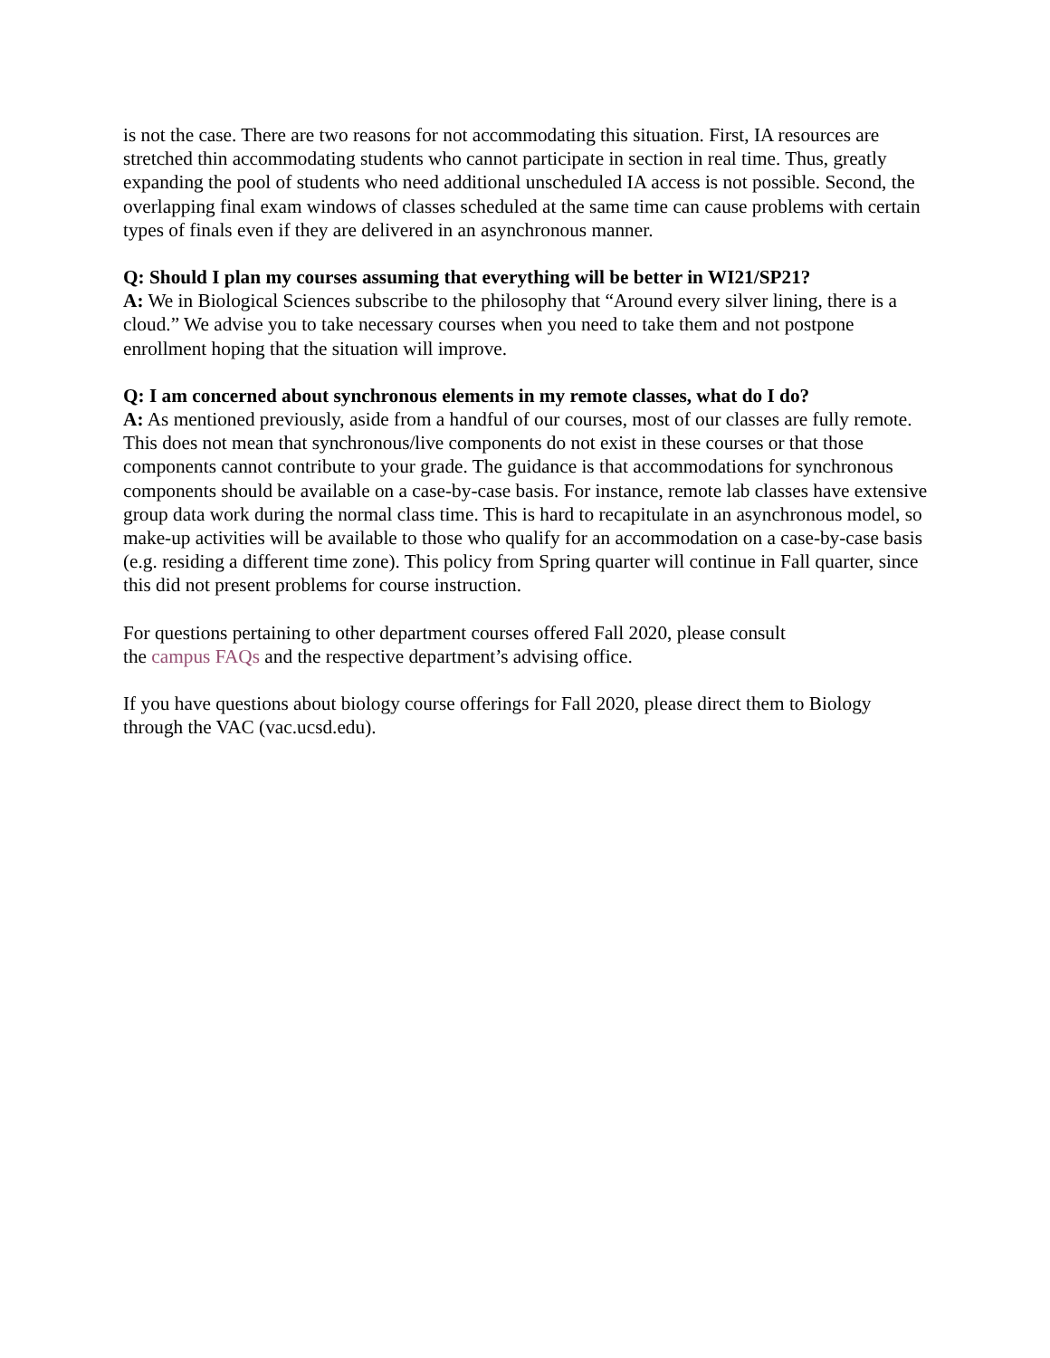is not the case. There are two reasons for not accommodating this situation. First, IA resources are stretched thin accommodating students who cannot participate in section in real time. Thus, greatly expanding the pool of students who need additional unscheduled IA access is not possible. Second, the overlapping final exam windows of classes scheduled at the same time can cause problems with certain types of finals even if they are delivered in an asynchronous manner.
Q: Should I plan my courses assuming that everything will be better in WI21/SP21?
A: We in Biological Sciences subscribe to the philosophy that “Around every silver lining, there is a cloud.” We advise you to take necessary courses when you need to take them and not postpone enrollment hoping that the situation will improve.
Q: I am concerned about synchronous elements in my remote classes, what do I do?
A: As mentioned previously, aside from a handful of our courses, most of our classes are fully remote. This does not mean that synchronous/live components do not exist in these courses or that those components cannot contribute to your grade. The guidance is that accommodations for synchronous components should be available on a case-by-case basis. For instance, remote lab classes have extensive group data work during the normal class time. This is hard to recapitulate in an asynchronous model, so make-up activities will be available to those who qualify for an accommodation on a case-by-case basis (e.g. residing a different time zone). This policy from Spring quarter will continue in Fall quarter, since this did not present problems for course instruction.
For questions pertaining to other department courses offered Fall 2020, please consult
the campus FAQs and the respective department’s advising office.
If you have questions about biology course offerings for Fall 2020, please direct them to Biology through the VAC (vac.ucsd.edu).